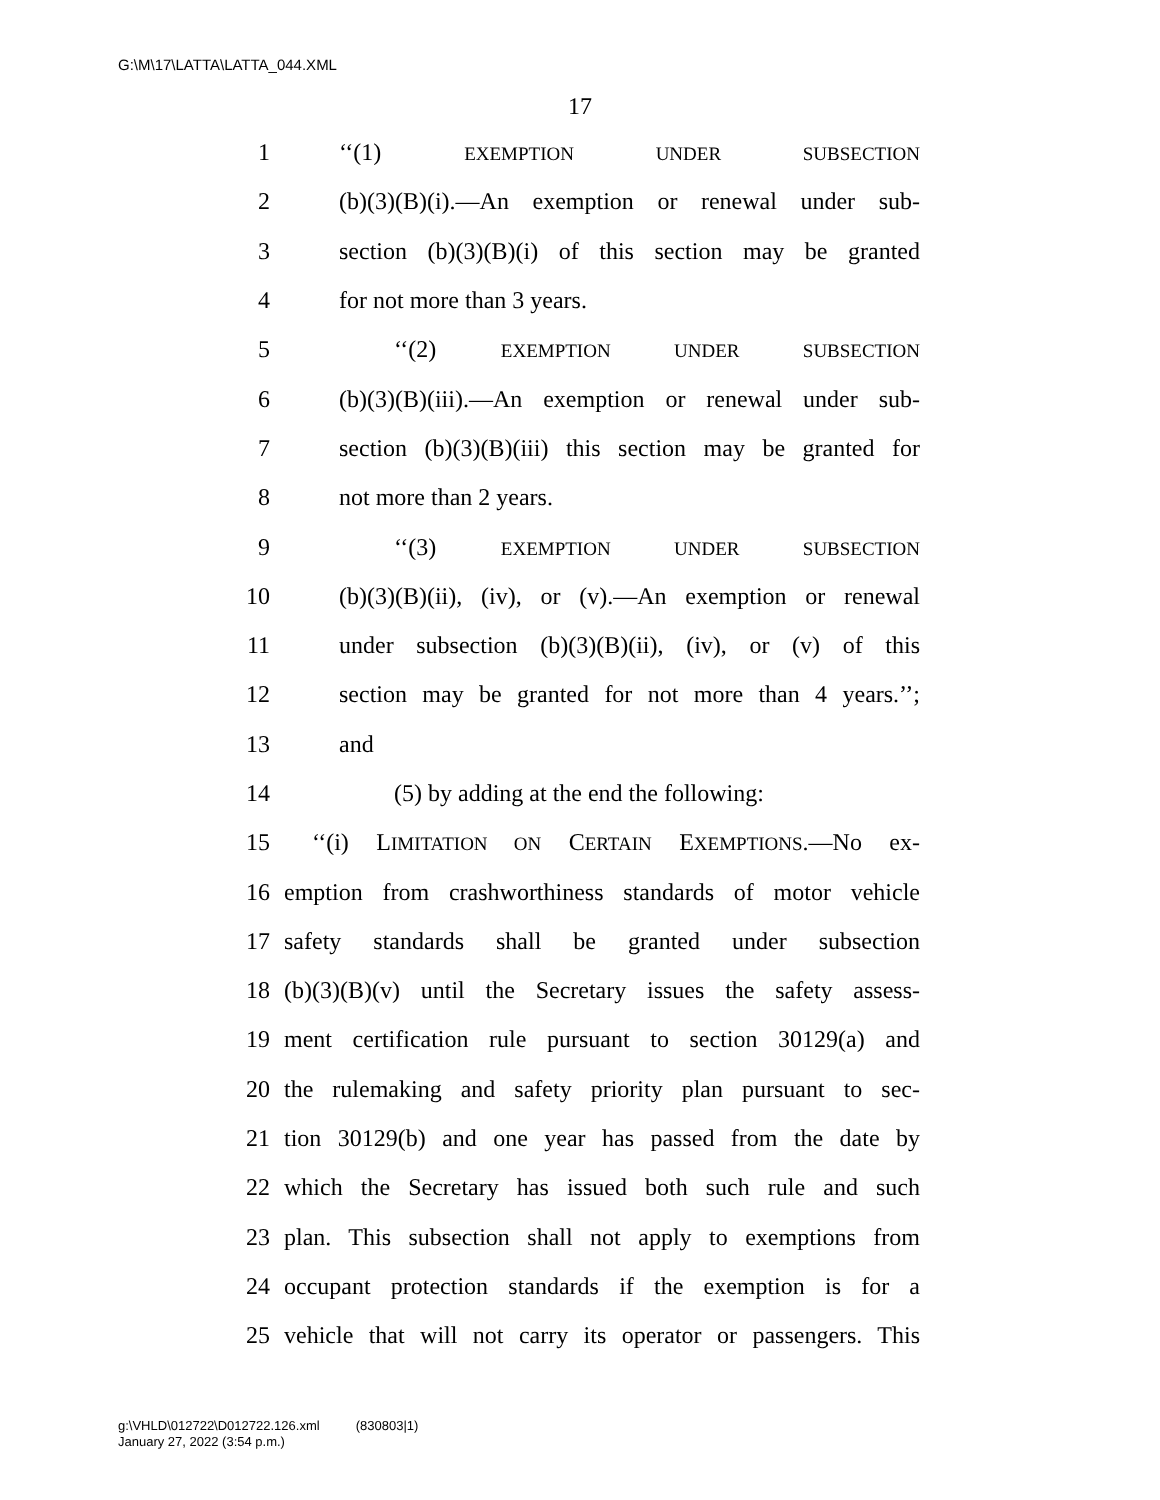G:\M\17\LATTA\LATTA_044.XML
17
1 ‘‘(1) EXEMPTION UNDER SUBSECTION
2 (b)(3)(B)(i).—An exemption or renewal under sub-
3 section (b)(3)(B)(i) of this section may be granted
4 for not more than 3 years.
5 ‘‘(2) EXEMPTION UNDER SUBSECTION
6 (b)(3)(B)(iii).—An exemption or renewal under sub-
7 section (b)(3)(B)(iii) this section may be granted for
8 not more than 2 years.
9 ‘‘(3) EXEMPTION UNDER SUBSECTION
10 (b)(3)(B)(ii), (iv), or (v).—An exemption or renewal
11 under subsection (b)(3)(B)(ii), (iv), or (v) of this
12 section may be granted for not more than 4 years.’’;
13 and
14 (5) by adding at the end the following:
15 ‘‘(i) LIMITATION ON CERTAIN EXEMPTIONS.—No ex-
16 emption from crashworthiness standards of motor vehicle
17 safety standards shall be granted under subsection
18 (b)(3)(B)(v) until the Secretary issues the safety assess-
19 ment certification rule pursuant to section 30129(a) and
20 the rulemaking and safety priority plan pursuant to sec-
21 tion 30129(b) and one year has passed from the date by
22 which the Secretary has issued both such rule and such
23 plan. This subsection shall not apply to exemptions from
24 occupant protection standards if the exemption is for a
25 vehicle that will not carry its operator or passengers. This
g:\VHLD\012722\D012722.126.xml (830803|1)
January 27, 2022 (3:54 p.m.)